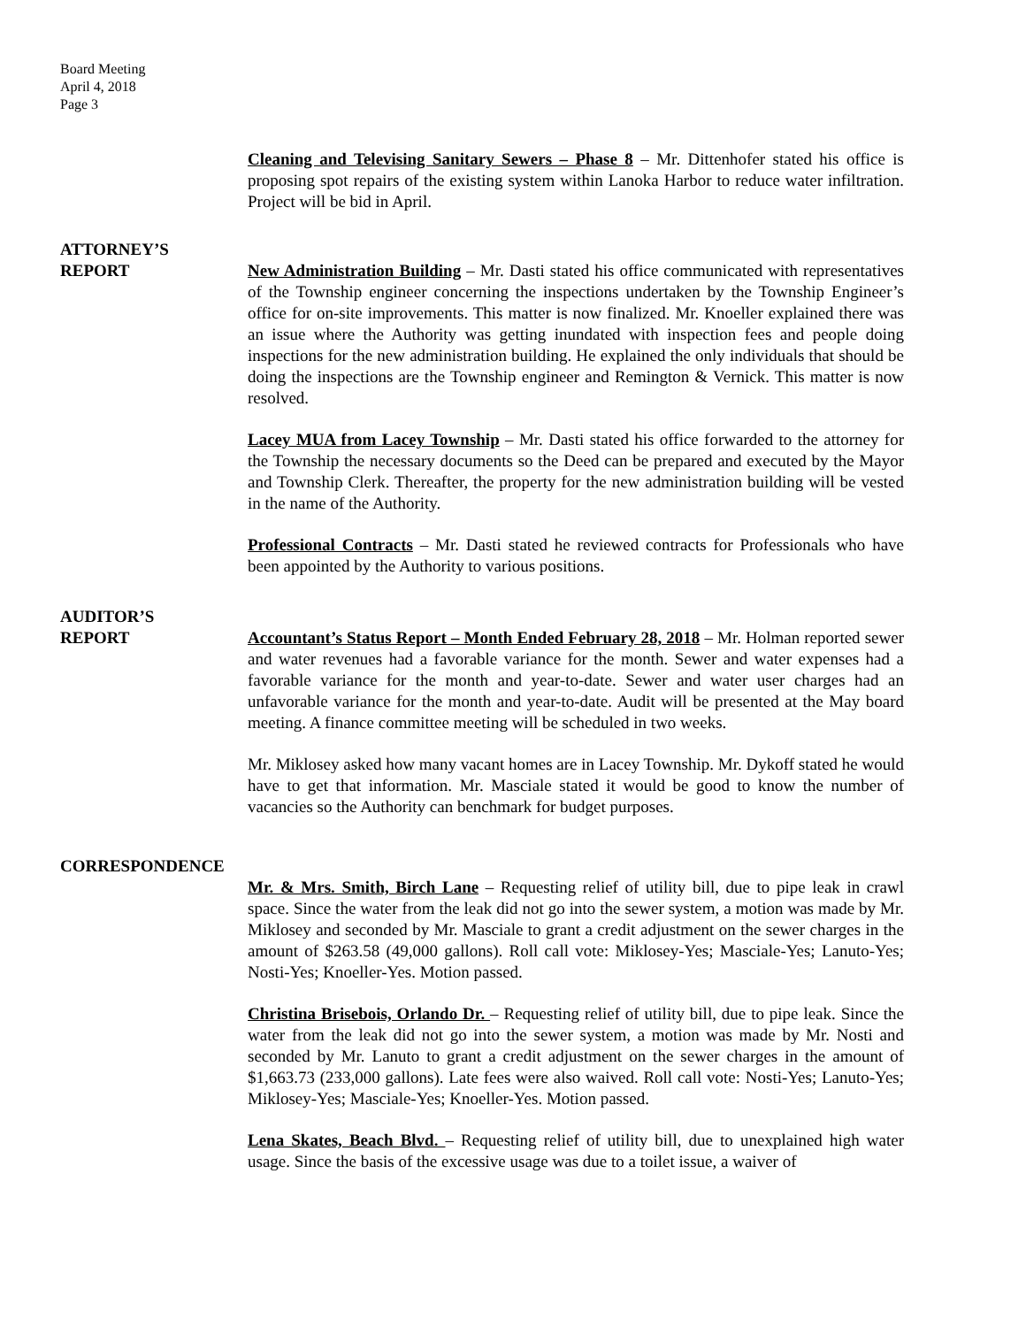Board Meeting
April 4, 2018
Page 3
Cleaning and Televising Sanitary Sewers – Phase 8 – Mr. Dittenhofer stated his office is proposing spot repairs of the existing system within Lanoka Harbor to reduce water infiltration. Project will be bid in April.
ATTORNEY’S
REPORT New Administration Building – Mr. Dasti stated his office communicated with representatives of the Township engineer concerning the inspections undertaken by the Township Engineer’s office for on-site improvements. This matter is now finalized. Mr. Knoeller explained there was an issue where the Authority was getting inundated with inspection fees and people doing inspections for the new administration building. He explained the only individuals that should be doing the inspections are the Township engineer and Remington & Vernick. This matter is now resolved.
Lacey MUA from Lacey Township – Mr. Dasti stated his office forwarded to the attorney for the Township the necessary documents so the Deed can be prepared and executed by the Mayor and Township Clerk. Thereafter, the property for the new administration building will be vested in the name of the Authority.
Professional Contracts – Mr. Dasti stated he reviewed contracts for Professionals who have been appointed by the Authority to various positions.
AUDITOR’S
REPORT Accountant’s Status Report – Month Ended February 28, 2018 – Mr. Holman reported sewer and water revenues had a favorable variance for the month. Sewer and water expenses had a favorable variance for the month and year-to-date. Sewer and water user charges had an unfavorable variance for the month and year-to-date. Audit will be presented at the May board meeting. A finance committee meeting will be scheduled in two weeks.
Mr. Miklosey asked how many vacant homes are in Lacey Township. Mr. Dykoff stated he would have to get that information. Mr. Masciale stated it would be good to know the number of vacancies so the Authority can benchmark for budget purposes.
CORRESPONDENCE
Mr. & Mrs. Smith, Birch Lane – Requesting relief of utility bill, due to pipe leak in crawl space. Since the water from the leak did not go into the sewer system, a motion was made by Mr. Miklosey and seconded by Mr. Masciale to grant a credit adjustment on the sewer charges in the amount of $263.58 (49,000 gallons). Roll call vote: Miklosey-Yes; Masciale-Yes; Lanuto-Yes; Nosti-Yes; Knoeller-Yes. Motion passed.
Christina Brisebois, Orlando Dr. – Requesting relief of utility bill, due to pipe leak. Since the water from the leak did not go into the sewer system, a motion was made by Mr. Nosti and seconded by Mr. Lanuto to grant a credit adjustment on the sewer charges in the amount of $1,663.73 (233,000 gallons). Late fees were also waived. Roll call vote: Nosti-Yes; Lanuto-Yes; Miklosey-Yes; Masciale-Yes; Knoeller-Yes. Motion passed.
Lena Skates, Beach Blvd. – Requesting relief of utility bill, due to unexplained high water usage. Since the basis of the excessive usage was due to a toilet issue, a waiver of